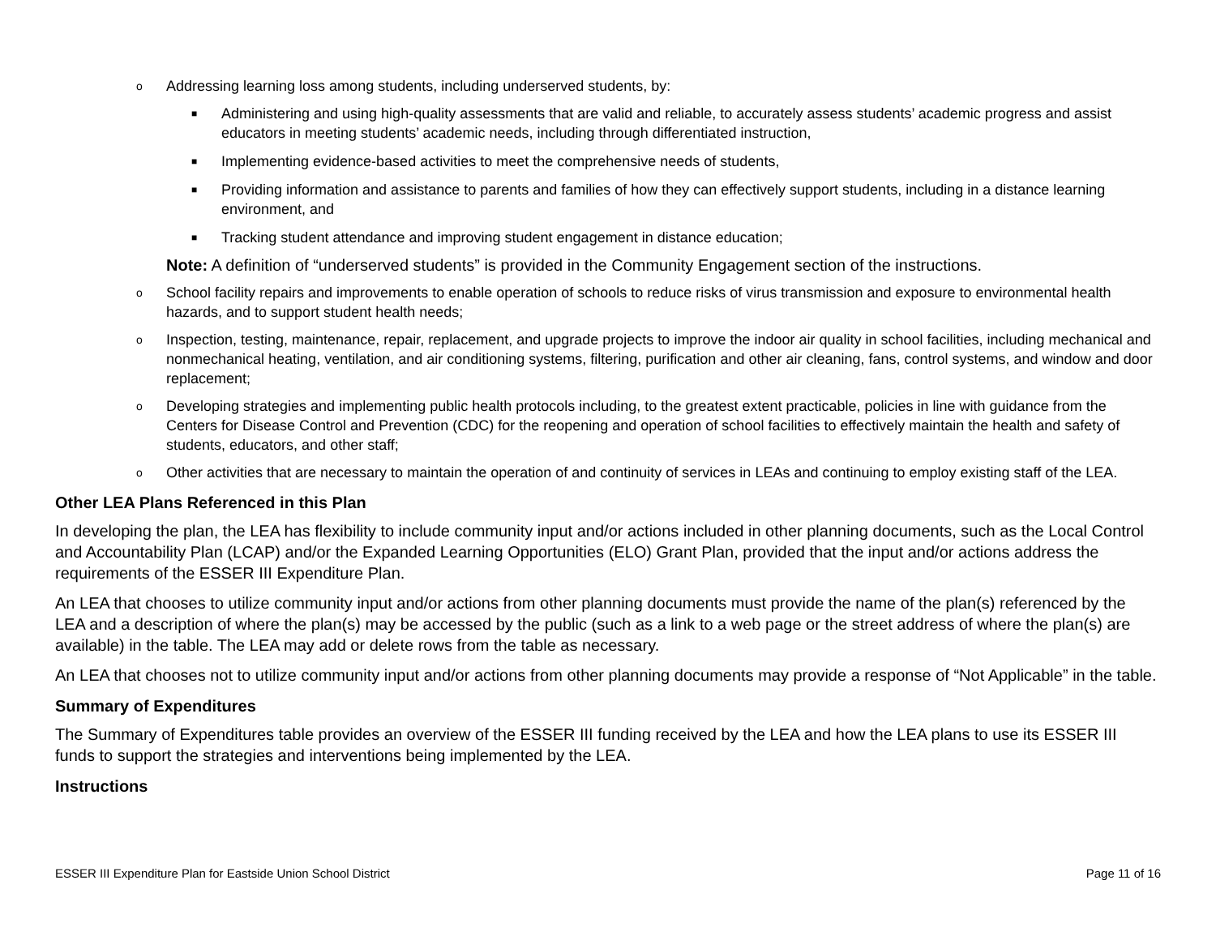o Addressing learning loss among students, including underserved students, by:
■ Administering and using high-quality assessments that are valid and reliable, to accurately assess students’ academic progress and assist educators in meeting students’ academic needs, including through differentiated instruction,
■ Implementing evidence-based activities to meet the comprehensive needs of students,
■ Providing information and assistance to parents and families of how they can effectively support students, including in a distance learning environment, and
■ Tracking student attendance and improving student engagement in distance education;
Note: A definition of “underserved students” is provided in the Community Engagement section of the instructions.
o School facility repairs and improvements to enable operation of schools to reduce risks of virus transmission and exposure to environmental health hazards, and to support student health needs;
o Inspection, testing, maintenance, repair, replacement, and upgrade projects to improve the indoor air quality in school facilities, including mechanical and nonmechanical heating, ventilation, and air conditioning systems, filtering, purification and other air cleaning, fans, control systems, and window and door replacement;
o Developing strategies and implementing public health protocols including, to the greatest extent practicable, policies in line with guidance from the Centers for Disease Control and Prevention (CDC) for the reopening and operation of school facilities to effectively maintain the health and safety of students, educators, and other staff;
o Other activities that are necessary to maintain the operation of and continuity of services in LEAs and continuing to employ existing staff of the LEA.
Other LEA Plans Referenced in this Plan
In developing the plan, the LEA has flexibility to include community input and/or actions included in other planning documents, such as the Local Control and Accountability Plan (LCAP) and/or the Expanded Learning Opportunities (ELO) Grant Plan, provided that the input and/or actions address the requirements of the ESSER III Expenditure Plan.
An LEA that chooses to utilize community input and/or actions from other planning documents must provide the name of the plan(s) referenced by the LEA and a description of where the plan(s) may be accessed by the public (such as a link to a web page or the street address of where the plan(s) are available) in the table. The LEA may add or delete rows from the table as necessary.
An LEA that chooses not to utilize community input and/or actions from other planning documents may provide a response of “Not Applicable” in the table.
Summary of Expenditures
The Summary of Expenditures table provides an overview of the ESSER III funding received by the LEA and how the LEA plans to use its ESSER III funds to support the strategies and interventions being implemented by the LEA.
Instructions
ESSER III Expenditure Plan for Eastside Union School District Page 11 of 16